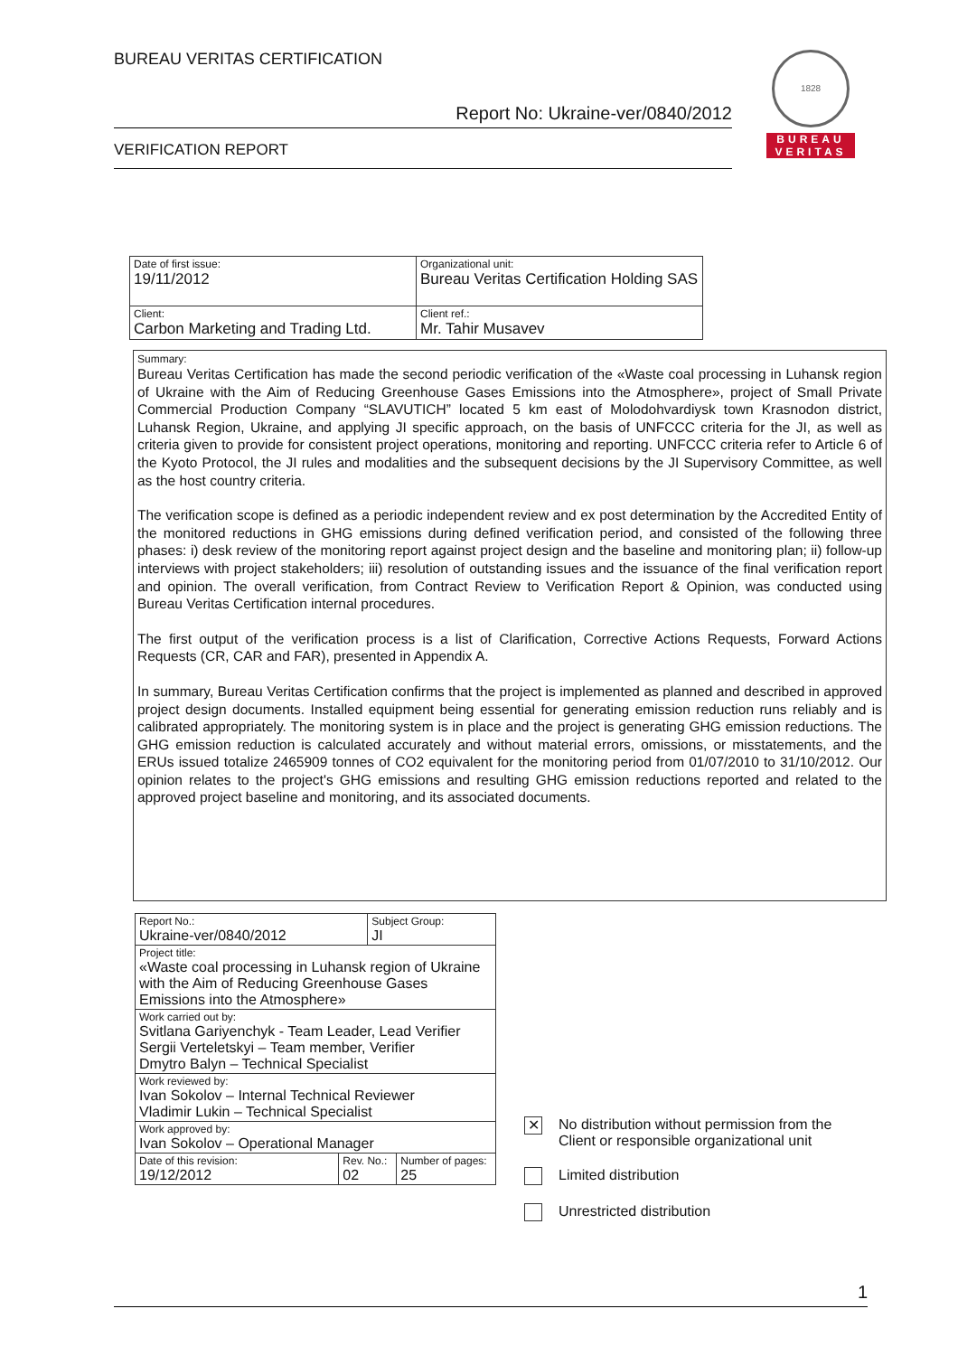BUREAU VERITAS CERTIFICATION
Report No: Ukraine-ver/0840/2012
VERIFICATION REPORT
1828
BUREAU
VERITAS
| Date of first issue: 19/11/2012 | Organizational unit: Bureau Veritas Certification Holding SAS |
| Client: Carbon Marketing and Trading Ltd. | Client ref.: Mr. Tahir Musavev |
Summary:
Bureau Veritas Certification has made the second periodic verification of the «Waste coal processing in Luhansk region of Ukraine with the Aim of Reducing Greenhouse Gases Emissions into the Atmosphere», project of Small Private Commercial Production Company “SLAVUTICH” located 5 km east of Molodohvardiysk town Krasnodon district, Luhansk Region, Ukraine, and applying JI specific approach, on the basis of UNFCCC criteria for the JI, as well as criteria given to provide for consistent project operations, monitoring and reporting. UNFCCC criteria refer to Article 6 of the Kyoto Protocol, the JI rules and modalities and the subsequent decisions by the JI Supervisory Committee, as well as the host country criteria.
The verification scope is defined as a periodic independent review and ex post determination by the Accredited Entity of the monitored reductions in GHG emissions during defined verification period, and consisted of the following three phases: i) desk review of the monitoring report against project design and the baseline and monitoring plan; ii) follow-up interviews with project stakeholders; iii) resolution of outstanding issues and the issuance of the final verification report and opinion. The overall verification, from Contract Review to Verification Report & Opinion, was conducted using Bureau Veritas Certification internal procedures.
The first output of the verification process is a list of Clarification, Corrective Actions Requests, Forward Actions Requests (CR, CAR and FAR), presented in Appendix A.
In summary, Bureau Veritas Certification confirms that the project is implemented as planned and described in approved project design documents. Installed equipment being essential for generating emission reduction runs reliably and is calibrated appropriately. The monitoring system is in place and the project is generating GHG emission reductions. The GHG emission reduction is calculated accurately and without material errors, omissions, or misstatements, and the ERUs issued totalize 2465909 tonnes of CO2 equivalent for the monitoring period from 01/07/2010 to 31/10/2012. Our opinion relates to the project's GHG emissions and resulting GHG emission reductions reported and related to the approved project baseline and monitoring, and its associated documents.
| Report No.: Ukraine-ver/0840/2012 | | Subject Group: JI | |
| Project title: «Waste coal processing in Luhansk region of Ukraine with the Aim of Reducing Greenhouse Gases Emissions into the Atmosphere» | | | |
| Work carried out by: Svitlana Gariyenchyk - Team Leader, Lead Verifier Sergii Verteletskyi – Team member, Verifier Dmytro Balyn – Technical Specialist | | | |
| Work reviewed by: Ivan Sokolov – Internal Technical Reviewer Vladimir Lukin – Technical Specialist | | | |
| Work approved by: Ivan Sokolov – Operational Manager | | | |
| Date of this revision: 19/12/2012 | Rev. No.: 02 | | Number of pages: 25 |
✕ No distribution without permission from the
Client or responsible organizational unit
Limited distribution
Unrestricted distribution
1